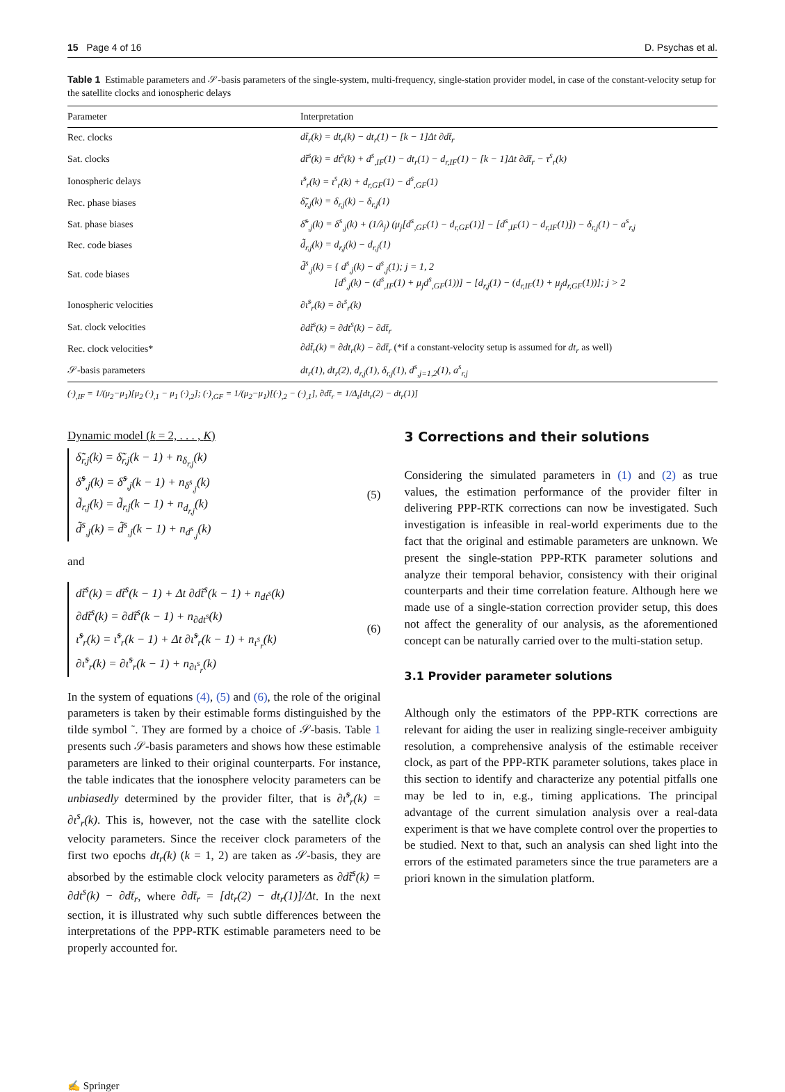15 Page 4 of 16 D. Psychas et al.
Table 1 Estimable parameters and 𝒮-basis parameters of the single-system, multi-frequency, single-station provider model, in case of the constant-velocity setup for the satellite clocks and ionospheric delays
| Parameter | Interpretation |
| --- | --- |
| Rec. clocks | dt̃<sub>r</sub>(k) = dt<sub>r</sub>(k) − dt<sub>r</sub>(1) − [k − 1]Δt ∂dt̄<sub>r</sub> |
| Sat. clocks | dt̃<sup>s</sup>(k) = dt<sup>s</sup>(k) + d<sup>s</sup><sub>,IF</sub>(1) − dt<sub>r</sub>(1) − d<sub>r,IF</sub>(1) − [k − 1]Δt ∂dt̄<sub>r</sub> − τ<sup>s</sup><sub>r</sub>(k) |
| Ionospheric delays | ι̃<sup>s</sup><sub>r</sub>(k) = ι<sup>s</sup><sub>r</sub>(k) + d<sub>r,GF</sub>(1) − d<sup>s</sup><sub>,GF</sub>(1) |
| Rec. phase biases | δ̃<sub>r,j</sub>(k) = δ<sub>r,j</sub>(k) − δ<sub>r,j</sub>(1) |
| Sat. phase biases | δ̃<sup>s</sup><sub>,j</sub>(k) = δ<sup>s</sup><sub>,j</sub>(k) + (1/λ<sub>j</sub>) (μ<sub>j</sub>[d<sup>s</sup><sub>,GF</sub>(1) − d<sub>r,GF</sub>(1)] − [d<sup>s</sup><sub>,IF</sub>(1) − d<sub>r,IF</sub>(1)]) − δ<sub>r,j</sub>(1) − a<sup>s</sup><sub>r,j</sub> |
| Rec. code biases | d̃<sub>r,j</sub>(k) = d<sub>r,j</sub>(k) − d<sub>r,j</sub>(1) |
| Sat. code biases | d̃<sup>s</sup><sub>,j</sub>(k) = { d<sup>s</sup><sub>,j</sub>(k) − d<sup>s</sup><sub>,j</sub>(1); j = 1, 2 [d<sup>s</sup><sub>,j</sub>(k) − (d<sup>s</sup><sub>,IF</sub>(1) + μ<sub>j</sub>d<sup>s</sup><sub>,GF</sub>(1))] − [d<sub>r,j</sub>(1) − (d<sub>r,IF</sub>(1) + μ<sub>j</sub>d<sub>r,GF</sub>(1))]; j > 2 |
| Ionospheric velocities | ∂ι̃<sup>s</sup><sub>r</sub>(k) = ∂ι<sup>s</sup><sub>r</sub>(k) |
| Sat. clock velocities | ∂dt̃<sup>s</sup>(k) = ∂dt<sup>s</sup>(k) − ∂dt̄<sub>r</sub> |
| Rec. clock velocities* | ∂dt̃<sub>r</sub>(k) = ∂dt<sub>r</sub>(k) − ∂dt̄<sub>r</sub> (*if a constant-velocity setup is assumed for dt<sub>r</sub> as well) |
| 𝒮-basis parameters | dt<sub>r</sub>(1), dt<sub>r</sub>(2), d<sub>r,j</sub>(1), δ<sub>r,j</sub>(1), d<sup>s</sup><sub>,j=1,2</sub>(1), a<sup>s</sup><sub>r,j</sub> |
(·)<sub>,IF</sub> = 1/(μ<sub>2</sub>−μ<sub>1</sub>)[μ<sub>2</sub> (·)<sub>,1</sub> − μ<sub>1</sub> (·)<sub>,2</sub>]; (·)<sub>,GF</sub> = 1/(μ<sub>2</sub>−μ<sub>1</sub>)[(·)<sub>,2</sub> − (·)<sub>,1</sub>], ∂dt̄<sub>r</sub> = 1/Δ<sub>t</sub>[dt<sub>r</sub>(2) − dt<sub>r</sub>(1)]
Dynamic model (k = 2, . . . , K)
δ̃<sub>r,j</sub>(k) = δ̃<sub>r,j</sub>(k − 1) + n<sub>δ<sub>r,j</sub></sub>(k)
δ̃<sup>s</sup><sub>,j</sub>(k) = δ̃<sup>s</sup><sub>,j</sub>(k − 1) + n<sub>δ<sup>s</sup><sub>,j</sub></sub>(k)
d̃<sub>r,j</sub>(k) = d̃<sub>r,j</sub>(k − 1) + n<sub>d<sub>r,j</sub></sub>(k)
d̃<sup>s</sup><sub>,j</sub>(k) = d̃<sup>s</sup><sub>,j</sub>(k − 1) + n<sub>d<sup>s</sup><sub>,j</sub></sub>(k)
(5)
and
dt̃<sup>s</sup>(k) = dt̃<sup>s</sup>(k − 1) + Δt ∂dt̃<sup>s</sup>(k − 1) + n<sub>dt<sup>s</sup></sub>(k)
∂dt̃<sup>s</sup>(k) = ∂dt̃<sup>s</sup>(k − 1) + n<sub>∂dt<sup>s</sup></sub>(k)
ι̃<sup>s</sup><sub>r</sub>(k) = ι̃<sup>s</sup><sub>r</sub>(k − 1) + Δt ∂ι̃<sup>s</sup><sub>r</sub>(k − 1) + n<sub>ι<sup>s</sup><sub>r</sub></sub>(k)
∂ι̃<sup>s</sup><sub>r</sub>(k) = ∂ι̃<sup>s</sup><sub>r</sub>(k − 1) + n<sub>∂ι<sup>s</sup><sub>r</sub></sub>(k)
(6)
In the system of equations (4), (5) and (6), the role of the original parameters is taken by their estimable forms distinguished by the tilde symbol ˜. They are formed by a choice of 𝒮-basis. Table 1 presents such 𝒮-basis parameters and shows how these estimable parameters are linked to their original counterparts. For instance, the table indicates that the ionosphere velocity parameters can be unbiasedly determined by the provider filter, that is ∂ι̃<sup>s</sup><sub>r</sub>(k) = ∂ι<sup>s</sup><sub>r</sub>(k). This is, however, not the case with the satellite clock velocity parameters. Since the receiver clock parameters of the first two epochs dt<sub>r</sub>(k) (k = 1, 2) are taken as 𝒮-basis, they are absorbed by the estimable clock velocity parameters as ∂dt̃<sup>s</sup>(k) = ∂dt<sup>s</sup>(k) − ∂dt̄<sub>r</sub>, where ∂dt̄<sub>r</sub> = [dt<sub>r</sub>(2) − dt<sub>r</sub>(1)]/Δt. In the next section, it is illustrated why such subtle differences between the interpretations of the PPP-RTK estimable parameters need to be properly accounted for.
3 Corrections and their solutions
Considering the simulated parameters in (1) and (2) as true values, the estimation performance of the provider filter in delivering PPP-RTK corrections can now be investigated. Such investigation is infeasible in real-world experiments due to the fact that the original and estimable parameters are unknown. We present the single-station PPP-RTK parameter solutions and analyze their temporal behavior, consistency with their original counterparts and their time correlation feature. Although here we made use of a single-station correction provider setup, this does not affect the generality of our analysis, as the aforementioned concept can be naturally carried over to the multi-station setup.
3.1 Provider parameter solutions
Although only the estimators of the PPP-RTK corrections are relevant for aiding the user in realizing single-receiver ambiguity resolution, a comprehensive analysis of the estimable receiver clock, as part of the PPP-RTK parameter solutions, takes place in this section to identify and characterize any potential pitfalls one may be led to in, e.g., timing applications. The principal advantage of the current simulation analysis over a real-data experiment is that we have complete control over the properties to be studied. Next to that, such an analysis can shed light into the errors of the estimated parameters since the true parameters are a priori known in the simulation platform.
✍ Springer